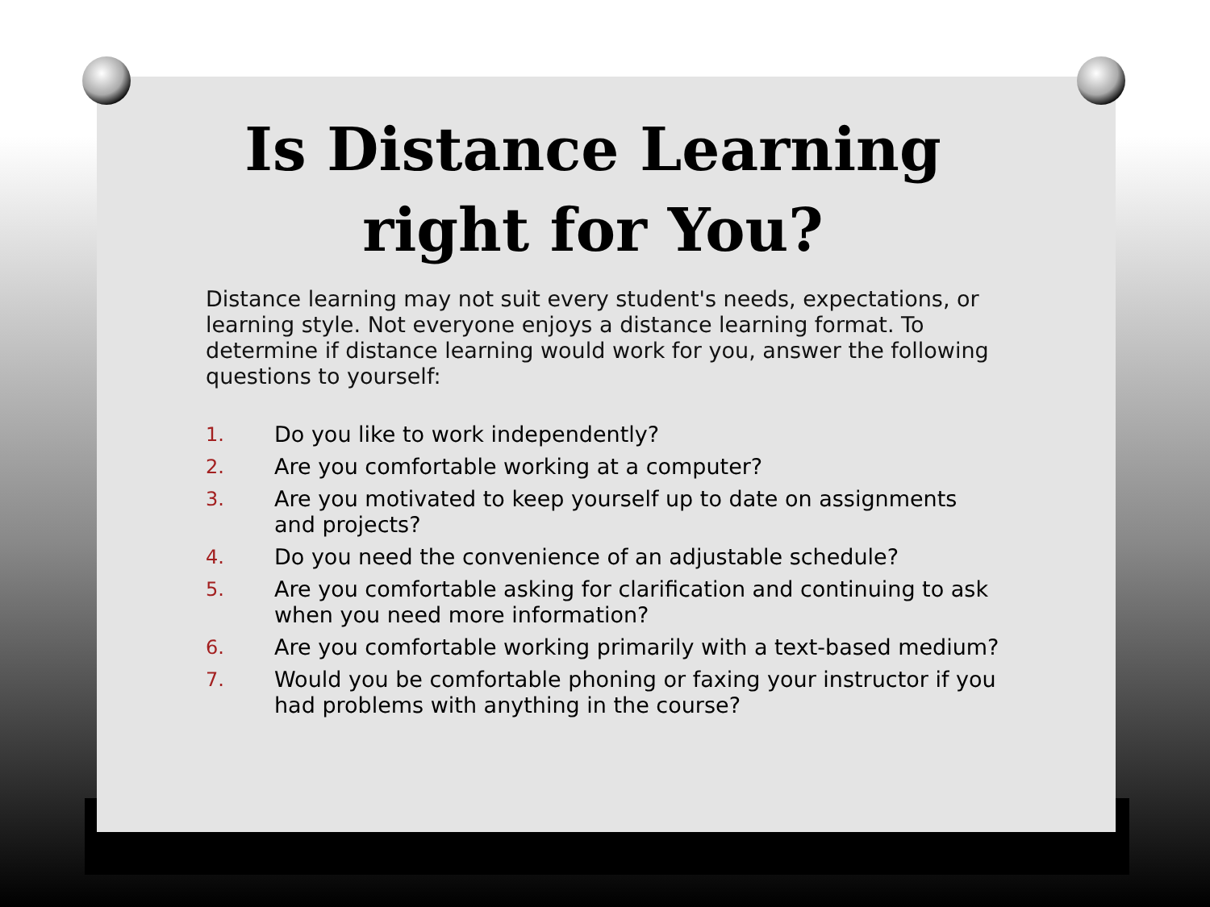Is Distance Learning right for You?
Distance learning may not suit every student's needs, expectations, or learning style. Not everyone enjoys a distance learning format. To determine if distance learning would work for you, answer the following questions to yourself:
1. Do you like to work independently?
2. Are you comfortable working at a computer?
3. Are you motivated to keep yourself up to date on assignments and projects?
4. Do you need the convenience of an adjustable schedule?
5. Are you comfortable asking for clarification and continuing to ask when you need more information?
6. Are you comfortable working primarily with a text-based medium?
7. Would you be comfortable phoning or faxing your instructor if you had problems with anything in the course?